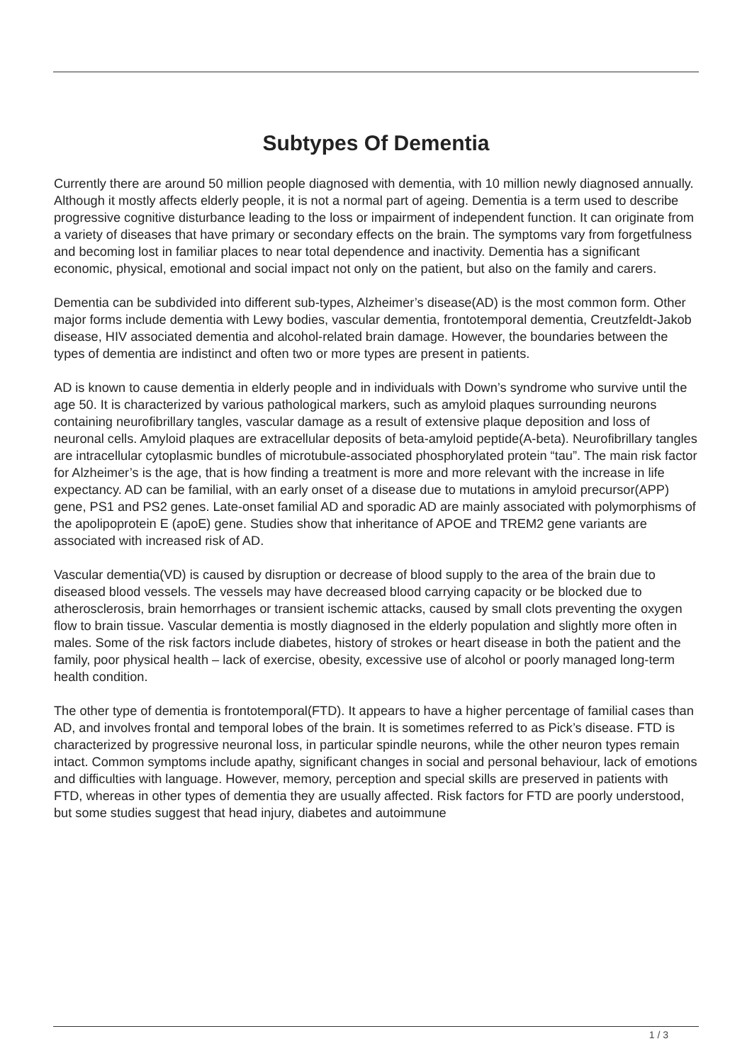Subtypes Of Dementia
Currently there are around 50 million people diagnosed with dementia, with 10 million newly diagnosed annually. Although it mostly affects elderly people, it is not a normal part of ageing. Dementia is a term used to describe progressive cognitive disturbance leading to the loss or impairment of independent function. It can originate from a variety of diseases that have primary or secondary effects on the brain. The symptoms vary from forgetfulness and becoming lost in familiar places to near total dependence and inactivity. Dementia has a significant economic, physical, emotional and social impact not only on the patient, but also on the family and carers.
Dementia can be subdivided into different sub-types, Alzheimer’s disease(AD) is the most common form. Other major forms include dementia with Lewy bodies, vascular dementia, frontotemporal dementia, Creutzfeldt-Jakob disease, HIV associated dementia and alcohol-related brain damage. However, the boundaries between the types of dementia are indistinct and often two or more types are present in patients.
AD is known to cause dementia in elderly people and in individuals with Down’s syndrome who survive until the age 50. It is characterized by various pathological markers, such as amyloid plaques surrounding neurons containing neurofibrillary tangles, vascular damage as a result of extensive plaque deposition and loss of neuronal cells. Amyloid plaques are extracellular deposits of beta-amyloid peptide(A-beta). Neurofibrillary tangles are intracellular cytoplasmic bundles of microtubule-associated phosphorylated protein “tau”. The main risk factor for Alzheimer’s is the age, that is how finding a treatment is more and more relevant with the increase in life expectancy. AD can be familial, with an early onset of a disease due to mutations in amyloid precursor(APP) gene, PS1 and PS2 genes. Late-onset familial AD and sporadic AD are mainly associated with polymorphisms of the apolipoprotein E (apoE) gene. Studies show that inheritance of APOE and TREM2 gene variants are associated with increased risk of AD.
Vascular dementia(VD) is caused by disruption or decrease of blood supply to the area of the brain due to diseased blood vessels. The vessels may have decreased blood carrying capacity or be blocked due to atherosclerosis, brain hemorrhages or transient ischemic attacks, caused by small clots preventing the oxygen flow to brain tissue. Vascular dementia is mostly diagnosed in the elderly population and slightly more often in males. Some of the risk factors include diabetes, history of strokes or heart disease in both the patient and the family, poor physical health – lack of exercise, obesity, excessive use of alcohol or poorly managed long-term health condition.
The other type of dementia is frontotemporal(FTD). It appears to have a higher percentage of familial cases than AD, and involves frontal and temporal lobes of the brain. It is sometimes referred to as Pick’s disease. FTD is characterized by progressive neuronal loss, in particular spindle neurons, while the other neuron types remain intact. Common symptoms include apathy, significant changes in social and personal behaviour, lack of emotions and difficulties with language. However, memory, perception and special skills are preserved in patients with FTD, whereas in other types of dementia they are usually affected. Risk factors for FTD are poorly understood, but some studies suggest that head injury, diabetes and autoimmune
1 / 3